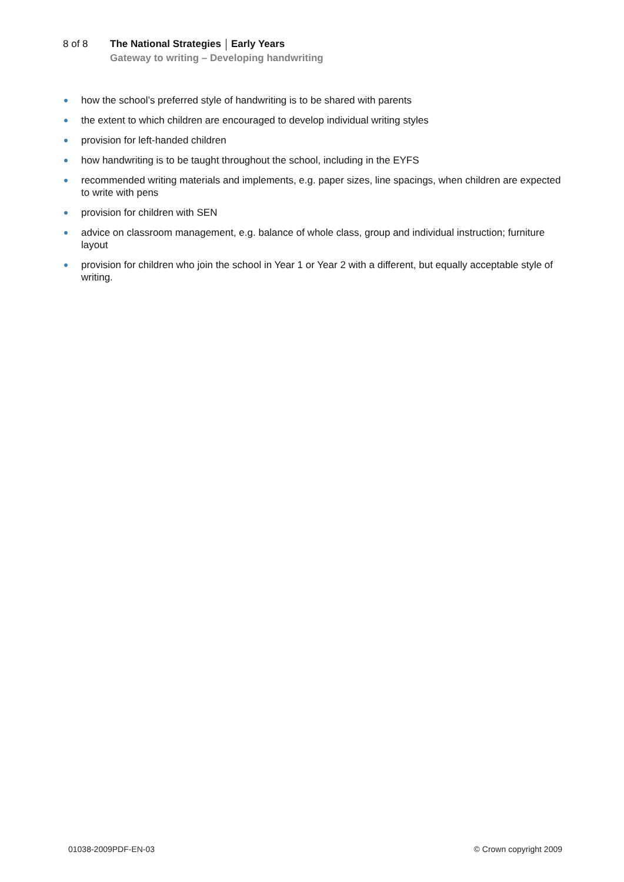8 of 8 The National Strategies Early Years
Gateway to writing – Developing handwriting
how the school’s preferred style of handwriting is to be shared with parents
the extent to which children are encouraged to develop individual writing styles
provision for left-handed children
how handwriting is to be taught throughout the school, including in the EYFS
recommended writing materials and implements, e.g. paper sizes, line spacings, when children are expected to write with pens
provision for children with SEN
advice on classroom management, e.g. balance of whole class, group and individual instruction; furniture layout
provision for children who join the school in Year 1 or Year 2 with a different, but equally acceptable style of writing.
01038-2009PDF-EN-03 © Crown copyright 2009